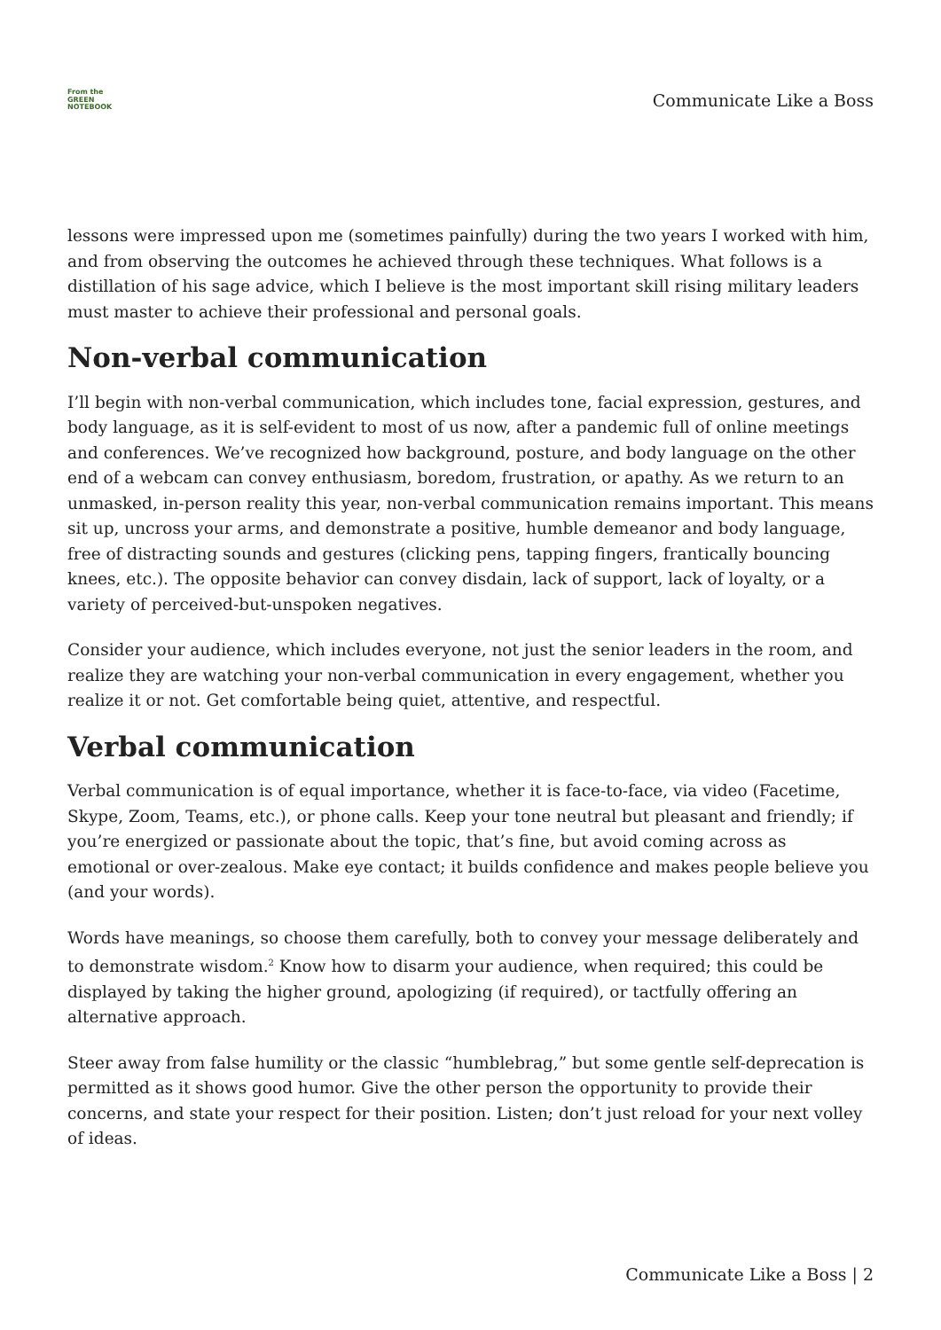From the
GREEN
NOTEBOOK
Communicate Like a Boss
lessons were impressed upon me (sometimes painfully) during the two years I worked with him, and from observing the outcomes he achieved through these techniques. What follows is a distillation of his sage advice, which I believe is the most important skill rising military leaders must master to achieve their professional and personal goals.
Non-verbal communication
I’ll begin with non-verbal communication, which includes tone, facial expression, gestures, and body language, as it is self-evident to most of us now, after a pandemic full of online meetings and conferences. We’ve recognized how background, posture, and body language on the other end of a webcam can convey enthusiasm, boredom, frustration, or apathy. As we return to an unmasked, in-person reality this year, non-verbal communication remains important. This means sit up, uncross your arms, and demonstrate a positive, humble demeanor and body language, free of distracting sounds and gestures (clicking pens, tapping fingers, frantically bouncing knees, etc.). The opposite behavior can convey disdain, lack of support, lack of loyalty, or a variety of perceived-but-unspoken negatives.
Consider your audience, which includes everyone, not just the senior leaders in the room, and realize they are watching your non-verbal communication in every engagement, whether you realize it or not. Get comfortable being quiet, attentive, and respectful.
Verbal communication
Verbal communication is of equal importance, whether it is face-to-face, via video (Facetime, Skype, Zoom, Teams, etc.), or phone calls. Keep your tone neutral but pleasant and friendly; if you’re energized or passionate about the topic, that’s fine, but avoid coming across as emotional or over-zealous. Make eye contact; it builds confidence and makes people believe you (and your words).
Words have meanings, so choose them carefully, both to convey your message deliberately and to demonstrate wisdom.<sup>2</sup> Know how to disarm your audience, when required; this could be displayed by taking the higher ground, apologizing (if required), or tactfully offering an alternative approach.
Steer away from false humility or the classic “humblebrag,” but some gentle self-deprecation is permitted as it shows good humor. Give the other person the opportunity to provide their concerns, and state your respect for their position. Listen; don’t just reload for your next volley of ideas.
Communicate Like a Boss | 2